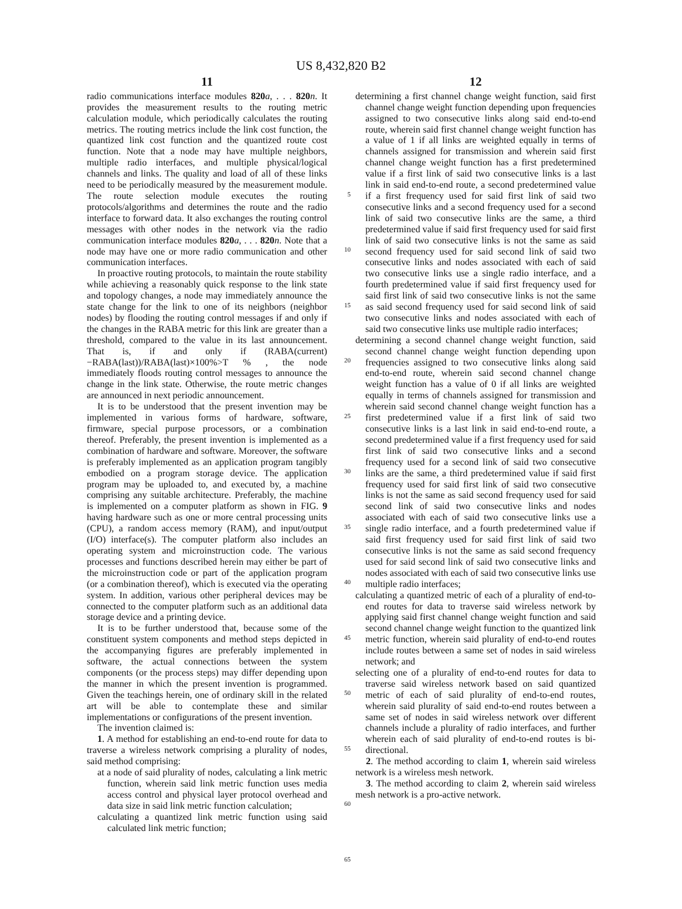US 8,432,820 B2
11
radio communications interface modules 820 a, . . . 820 n. It provides the measurement results to the routing metric calculation module, which periodically calculates the routing metrics. The routing metrics include the link cost function, the quantized link cost function and the quantized route cost function. Note that a node may have multiple neighbors, multiple radio interfaces, and multiple physical/logical channels and links. The quality and load of all of these links need to be periodically measured by the measurement module. The route selection module executes the routing protocols/algorithms and determines the route and the radio interface to forward data. It also exchanges the routing control messages with other nodes in the network via the radio communication interface modules 820 a, . . . 820 n. Note that a node may have one or more radio communication and other communication interfaces.
In proactive routing protocols, to maintain the route stability while achieving a reasonably quick response to the link state and topology changes, a node may immediately announce the state change for the link to one of its neighbors (neighbor nodes) by flooding the routing control messages if and only if the changes in the RABA metric for this link are greater than a threshold, compared to the value in its last announcement. That is, if and only if (RABA(current)−RABA(last))/RABA(last)×100%>T % , the node immediately floods routing control messages to announce the change in the link state. Otherwise, the route metric changes are announced in next periodic announcement.
It is to be understood that the present invention may be implemented in various forms of hardware, software, firmware, special purpose processors, or a combination thereof. Preferably, the present invention is implemented as a combination of hardware and software. Moreover, the software is preferably implemented as an application program tangibly embodied on a program storage device. The application program may be uploaded to, and executed by, a machine comprising any suitable architecture. Preferably, the machine is implemented on a computer platform as shown in FIG. 9 having hardware such as one or more central processing units (CPU), a random access memory (RAM), and input/output (I/O) interface(s). The computer platform also includes an operating system and microinstruction code. The various processes and functions described herein may either be part of the microinstruction code or part of the application program (or a combination thereof), which is executed via the operating system. In addition, various other peripheral devices may be connected to the computer platform such as an additional data storage device and a printing device.
It is to be further understood that, because some of the constituent system components and method steps depicted in the accompanying figures are preferably implemented in software, the actual connections between the system components (or the process steps) may differ depending upon the manner in which the present invention is programmed. Given the teachings herein, one of ordinary skill in the related art will be able to contemplate these and similar implementations or configurations of the present invention.
The invention claimed is:
1. A method for establishing an end-to-end route for data to traverse a wireless network comprising a plurality of nodes, said method comprising:
at a node of said plurality of nodes, calculating a link metric function, wherein said link metric function uses media access control and physical layer protocol overhead and data size in said link metric function calculation;
calculating a quantized link metric function using said calculated link metric function;
5
10
15
20
25
30
35
40
45
50
55
60
65
12
determining a first channel change weight function, said first channel change weight function depending upon frequencies assigned to two consecutive links along said end-to-end route, wherein said first channel change weight function has a value of 1 if all links are weighted equally in terms of channels assigned for transmission and wherein said first channel change weight function has a first predetermined value if a first link of said two consecutive links is a last link in said end-to-end route, a second predetermined value if a first frequency used for said first link of said two consecutive links and a second frequency used for a second link of said two consecutive links are the same, a third predetermined value if said first frequency used for said first link of said two consecutive links is not the same as said second frequency used for said second link of said two consecutive links and nodes associated with each of said two consecutive links use a single radio interface, and a fourth predetermined value if said first frequency used for said first link of said two consecutive links is not the same as said second frequency used for said second link of said two consecutive links and nodes associated with each of said two consecutive links use multiple radio interfaces;
determining a second channel change weight function, said second channel change weight function depending upon frequencies assigned to two consecutive links along said end-to-end route, wherein said second channel change weight function has a value of 0 if all links are weighted equally in terms of channels assigned for transmission and wherein said second channel change weight function has a first predetermined value if a first link of said two consecutive links is a last link in said end-to-end route, a second predetermined value if a first frequency used for said first link of said two consecutive links and a second frequency used for a second link of said two consecutive links are the same, a third predetermined value if said first frequency used for said first link of said two consecutive links is not the same as said second frequency used for said second link of said two consecutive links and nodes associated with each of said two consecutive links use a single radio interface, and a fourth predetermined value if said first frequency used for said first link of said two consecutive links is not the same as said second frequency used for said second link of said two consecutive links and nodes associated with each of said two consecutive links use multiple radio interfaces;
calculating a quantized metric of each of a plurality of end-to-end routes for data to traverse said wireless network by applying said first channel change weight function and said second channel change weight function to the quantized link metric function, wherein said plurality of end-to-end routes include routes between a same set of nodes in said wireless network; and
selecting one of a plurality of end-to-end routes for data to traverse said wireless network based on said quantized metric of each of said plurality of end-to-end routes, wherein said plurality of said end-to-end routes between a same set of nodes in said wireless network over different channels include a plurality of radio interfaces, and further wherein each of said plurality of end-to-end routes is bi-directional.
2. The method according to claim 1, wherein said wireless network is a wireless mesh network.
3. The method according to claim 2, wherein said wireless mesh network is a pro-active network.